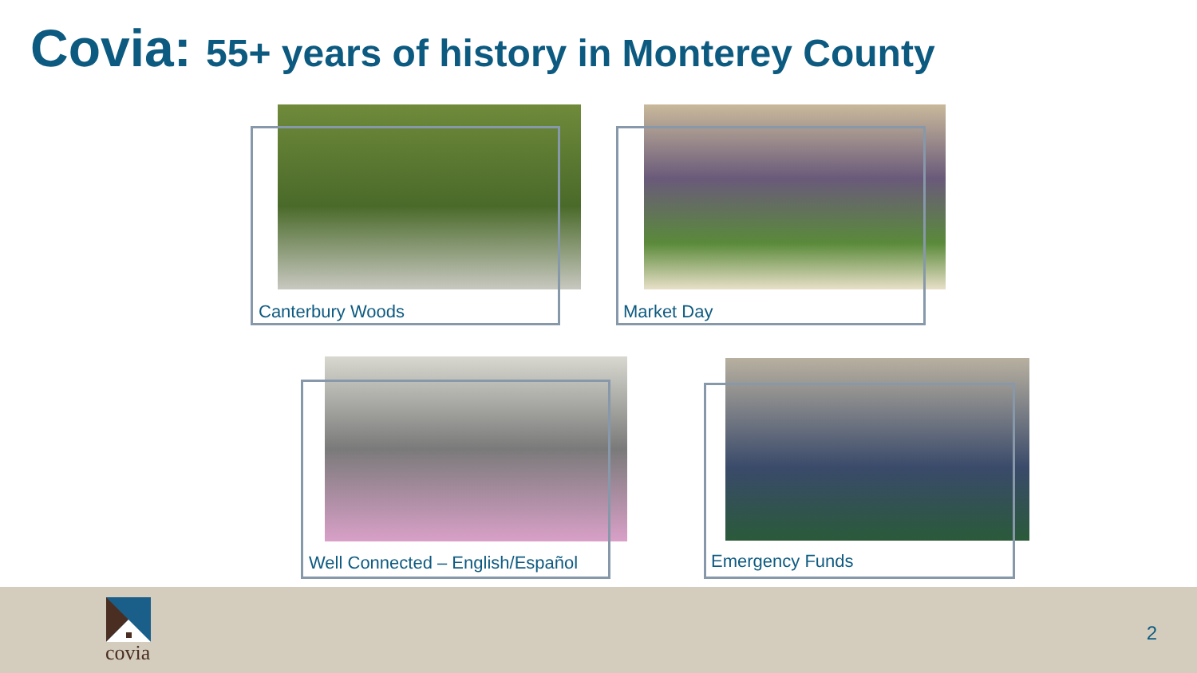Covia: 55+ years of history in Monterey County
Canterbury Woods Market Day
Well Connected – English/Español
Emergency Funds
covia
2